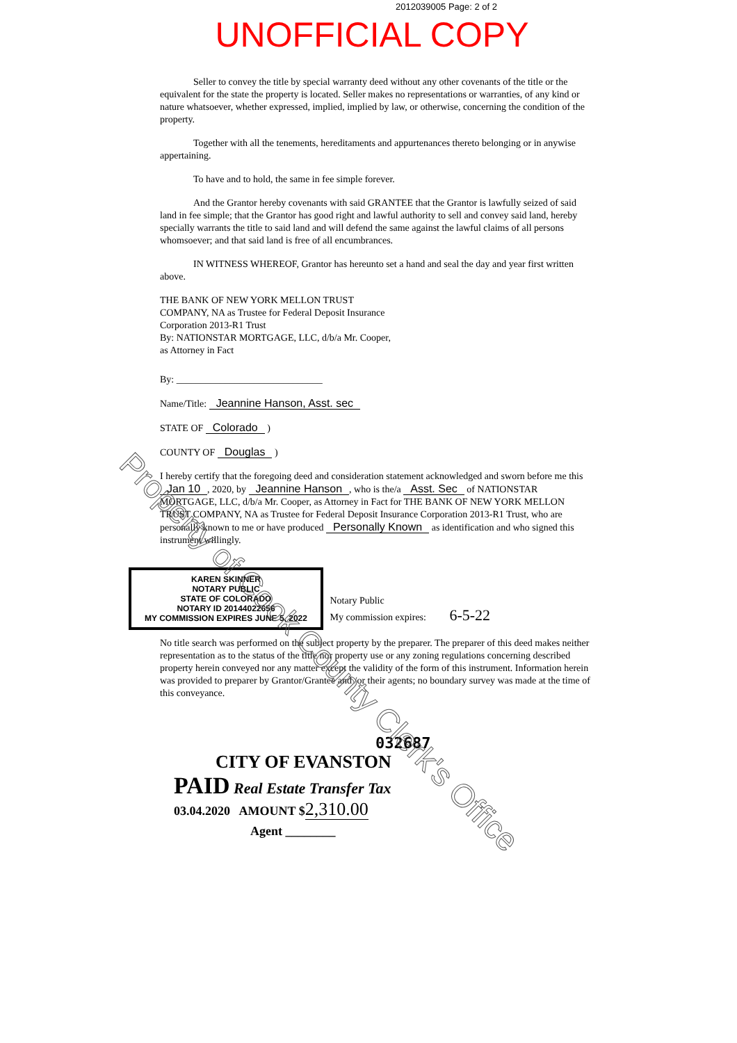2012039005 Page: 2 of 2
UNOFFICIAL COPY
Seller to convey the title by special warranty deed without any other covenants of the title or the equivalent for the state the property is located. Seller makes no representations or warranties, of any kind or nature whatsoever, whether expressed, implied, implied by law, or otherwise, concerning the condition of the property.
Together with all the tenements, hereditaments and appurtenances thereto belonging or in anywise appertaining.
To have and to hold, the same in fee simple forever.
And the Grantor hereby covenants with said GRANTEE that the Grantor is lawfully seized of said land in fee simple; that the Grantor has good right and lawful authority to sell and convey said land, hereby specially warrants the title to said land and will defend the same against the lawful claims of all persons whomsoever; and that said land is free of all encumbrances.
IN WITNESS WHEREOF, Grantor has hereunto set a hand and seal the day and year first written above.
THE BANK OF NEW YORK MELLON TRUST COMPANY, NA as Trustee for Federal Deposit Insurance Corporation 2013-R1 Trust
By: NATIONSTAR MORTGAGE, LLC, d/b/a Mr. Cooper, as Attorney in Fact
By: ______________________________
Name/Title: Jeannine Hanson, Asst. sec
STATE OF Colorado )
COUNTY OF Douglas )
I hereby certify that the foregoing deed and consideration statement acknowledged and sworn before me this Jan 10, 2020, by Jeannine Hanson, who is the/a Asst. Sec of NATIONSTAR MORTGAGE, LLC, d/b/a Mr. Cooper, as Attorney in Fact for THE BANK OF NEW YORK MELLON TRUST COMPANY, NA as Trustee for Federal Deposit Insurance Corporation 2013-R1 Trust, who are personally known to me or have produced Personally Known as identification and who signed this instrument willingly.
KAREN SKINNER
NOTARY PUBLIC
STATE OF COLORADO
NOTARY ID 20144022656
MY COMMISSION EXPIRES JUNE 5, 2022
Notary Public
My commission expires: 6-5-22
No title search was performed on the subject property by the preparer. The preparer of this deed makes neither representation as to the status of the title nor property use or any zoning regulations concerning described property herein conveyed nor any matter except the validity of the form of this instrument. Information herein was provided to preparer by Grantor/Grantee and /or their agents; no boundary survey was made at the time of this conveyance.
032687
CITY OF EVANSTON
PAID Real Estate Transfer Tax
03.04.2020 AMOUNT $2,310.00
Agent ________
Property of Cook County Clerk's Office